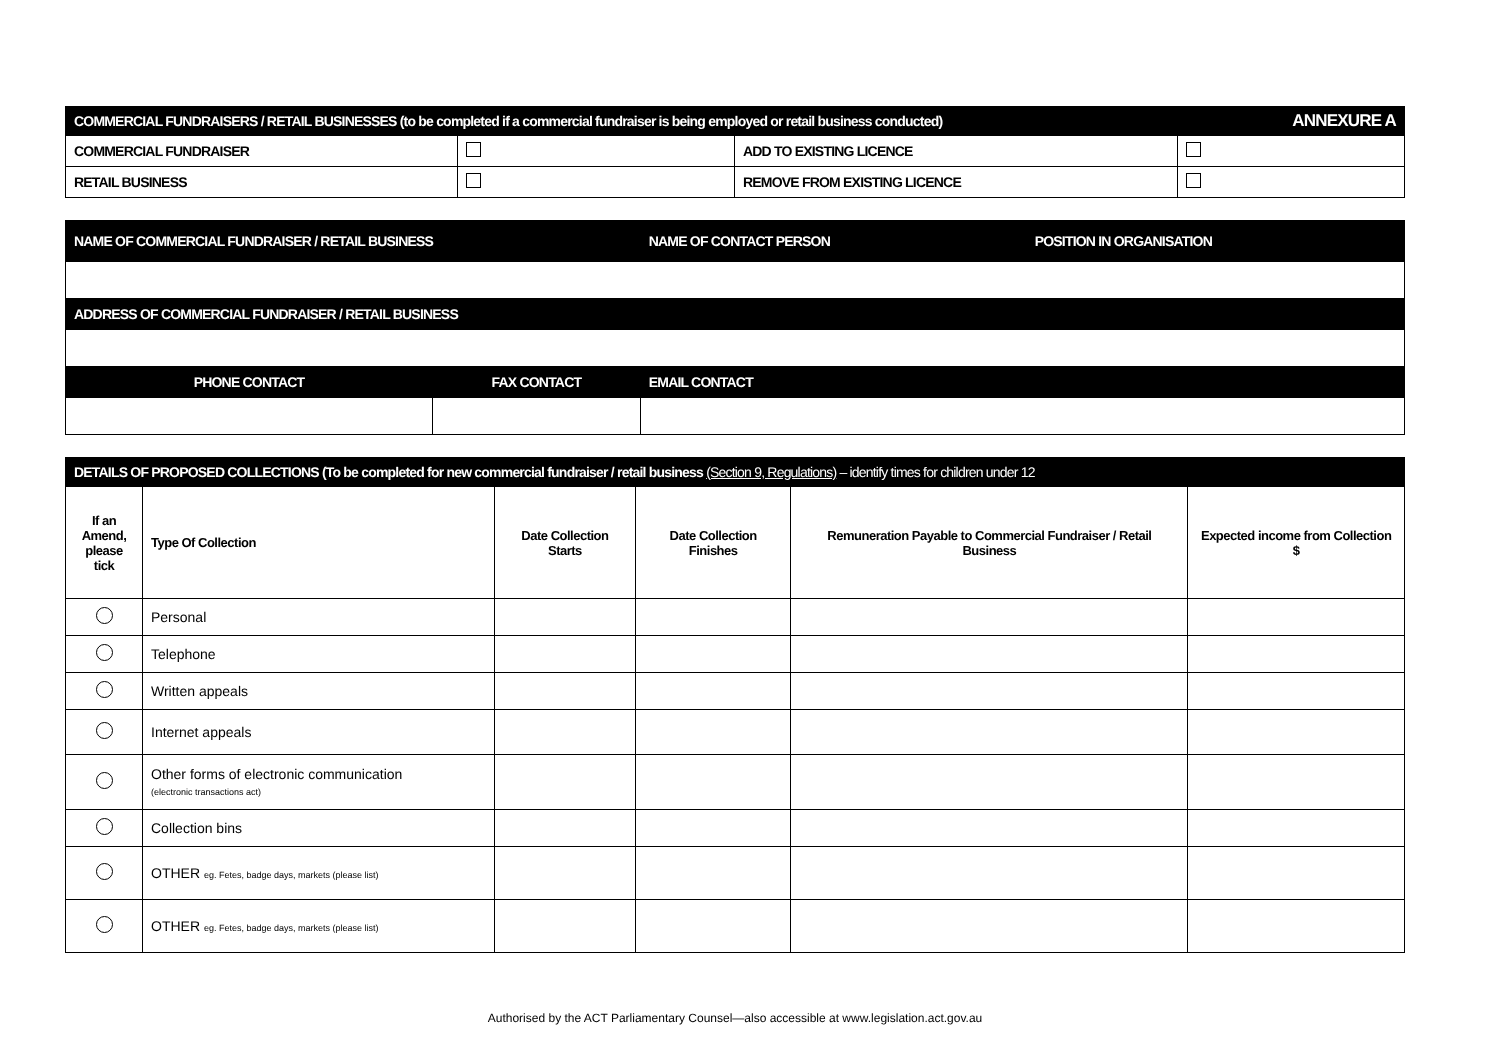| COMMERCIAL FUNDRAISERS / RETAIL BUSINESSES (to be completed if a commercial fundraiser is being employed or retail business conducted) | | | ANNEXURE A |
| COMMERCIAL FUNDRAISER | | ADD TO EXISTING LICENCE | |
| RETAIL BUSINESS | | REMOVE FROM EXISTING LICENCE | |
| NAME OF COMMERCIAL FUNDRAISER / RETAIL BUSINESS | | NAME OF CONTACT PERSON | POSITION IN ORGANISATION |
| ADDRESS OF COMMERCIAL FUNDRAISER / RETAIL BUSINESS | | | |
| PHONE CONTACT | FAX CONTACT | EMAIL CONTACT | |
| DETAILS OF PROPOSED COLLECTIONS (To be completed for new commercial fundraiser / retail business (Section 9, Regulations) – identify times for children under 12 | | | | | |
| If an Amend, please tick | Type Of Collection | Date Collection Starts | Date Collection Finishes | Remuneration Payable to Commercial Fundraiser / Retail Business | Expected income from Collection $ |
| | Personal | | | | |
| | Telephone | | | | |
| | Written appeals | | | | |
| | Internet appeals | | | | |
| | Other forms of electronic communication (electronic transactions act) | | | | |
| | Collection bins | | | | |
| | OTHER eg. Fetes, badge days, markets (please list) | | | | |
| | OTHER eg. Fetes, badge days, markets (please list) | | | | |
Authorised by the ACT Parliamentary Counsel—also accessible at www.legislation.act.gov.au